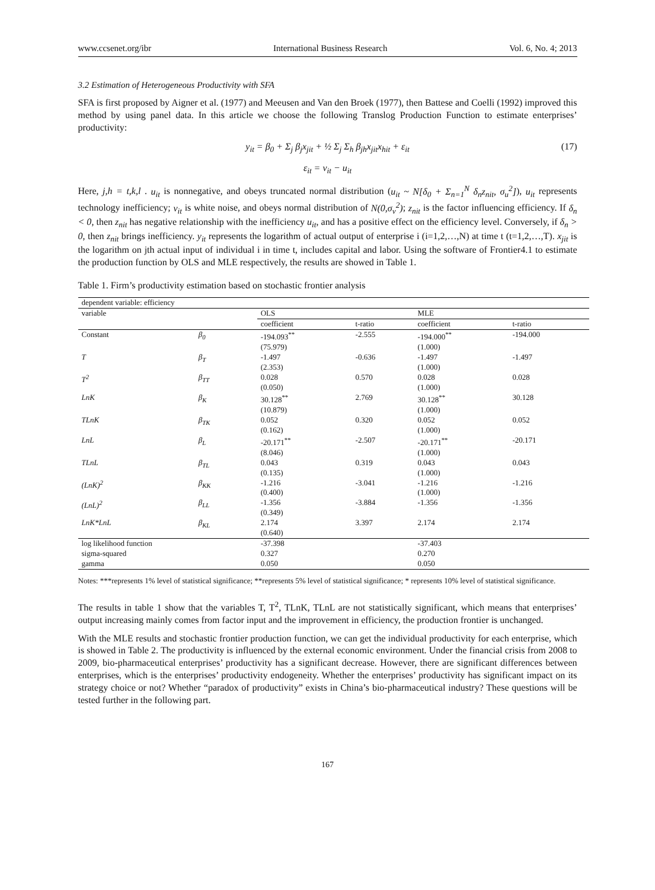www.ccsenet.org/ibr International Business Research Vol. 6, No. 4; 2013
3.2 Estimation of Heterogeneous Productivity with SFA
SFA is first proposed by Aigner et al. (1977) and Meeusen and Van den Broek (1977), then Battese and Coelli (1992) improved this method by using panel data. In this article we choose the following Translog Production Function to estimate enterprises’ productivity:
y<sub>it</sub> = β<sub>0</sub> + Σ<sub>j</sub> β<sub>j</sub>x<sub>jit</sub> + ½ Σ<sub>j</sub> Σ<sub>h</sub> β<sub>jh</sub>x<sub>jit</sub>x<sub>hit</sub> + ε<sub>it</sub> (17)
ε<sub>it</sub> = v<sub>it</sub> − u<sub>it</sub>
Here, j,h = t,k,l . u<sub>it</sub> is nonnegative, and obeys truncated normal distribution (u<sub>it</sub> ~ N[δ<sub>0</sub> + Σ<sub>n=1</sub><sup>N</sup> δ<sub>n</sub>z<sub>nit</sub>, σ<sub>u</sub><sup>2</sup>]), u<sub>it</sub> represents technology inefficiency; v<sub>it</sub> is white noise, and obeys normal distribution of N(0,σ<sub>v</sub><sup>2</sup>); z<sub>nit</sub> is the factor influencing efficiency. If δ<sub>n</sub> < 0, then z<sub>nit</sub> has negative relationship with the inefficiency u<sub>it</sub>, and has a positive effect on the efficiency level. Conversely, if δ<sub>n</sub> > 0, then z<sub>nit</sub> brings inefficiency. y<sub>it</sub> represents the logarithm of actual output of enterprise i (i=1,2,…,N) at time t (t=1,2,…,T). x<sub>jit</sub> is the logarithm on jth actual input of individual i in time t, includes capital and labor. Using the software of Frontier4.1 to estimate the production function by OLS and MLE respectively, the results are showed in Table 1.
Table 1. Firm’s productivity estimation based on stochastic frontier analysis
| dependent variable: efficiency | | | | | |
| variable | | OLS | | MLE | |
| | | coefficient | t-ratio | coefficient | t-ratio |
| Constant | β<sub>0</sub> | -194.093<sup>**</sup> (75.979) | -2.555 | -194.000<sup>**</sup> (1.000) | -194.000 |
| T | β<sub>T</sub> | -1.497 (2.353) | -0.636 | -1.497 (1.000) | -1.497 |
| T<sup>2</sup> | β<sub>TT</sub> | 0.028 (0.050) | 0.570 | 0.028 (1.000) | 0.028 |
| LnK | β<sub>K</sub> | 30.128<sup>**</sup> (10.879) | 2.769 | 30.128<sup>**</sup> (1.000) | 30.128 |
| TLnK | β<sub>TK</sub> | 0.052 (0.162) | 0.320 | 0.052 (1.000) | 0.052 |
| LnL | β<sub>L</sub> | -20.171<sup>**</sup> (8.046) | -2.507 | -20.171<sup>**</sup> (1.000) | -20.171 |
| TLnL | β<sub>TL</sub> | 0.043 (0.135) | 0.319 | 0.043 (1.000) | 0.043 |
| (LnK)<sup>2</sup> | β<sub>KK</sub> | -1.216 (0.400) | -3.041 | -1.216 (1.000) | -1.216 |
| (LnL)<sup>2</sup> | β<sub>LL</sub> | -1.356 (0.349) | -3.884 | -1.356 | -1.356 |
| LnK*LnL | β<sub>KL</sub> | 2.174 (0.640) | 3.397 | 2.174 | 2.174 |
| log likelihood function | | -37.398 | | -37.403 | |
| sigma-squared | | 0.327 | | 0.270 | |
| gamma | | 0.050 | | 0.050 | |
Notes: ***represents 1% level of statistical significance; **represents 5% level of statistical significance; * represents 10% level of statistical significance.
The results in table 1 show that the variables T, T<sup>2</sup>, TLnK, TLnL are not statistically significant, which means that enterprises’ output increasing mainly comes from factor input and the improvement in efficiency, the production frontier is unchanged.
With the MLE results and stochastic frontier production function, we can get the individual productivity for each enterprise, which is showed in Table 2. The productivity is influenced by the external economic environment. Under the financial crisis from 2008 to 2009, bio-pharmaceutical enterprises’ productivity has a significant decrease. However, there are significant differences between enterprises, which is the enterprises’ productivity endogeneity. Whether the enterprises’ productivity has significant impact on its strategy choice or not? Whether “paradox of productivity” exists in China’s bio-pharmaceutical industry? These questions will be tested further in the following part.
167